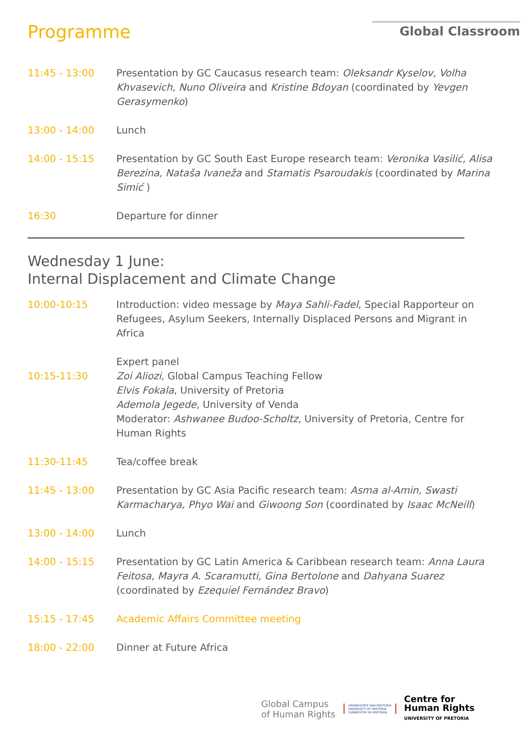Programme
Global Classroom
| 11:45 - 13:00 | Presentation by GC Caucasus research team: Oleksandr Kyselov, Volha Khvasevich, Nuno Oliveira and Kristine Bdoyan (coordinated by Yevgen Gerasymenko ) |
| 13:00 - 14:00 | Lunch |
| 14:00 - 15:15 | Presentation by GC South East Europe research team: Veronika Vasilić, Alisa Berezina, Nataša Ivaneža and Stamatis Psaroudakis (coordinated by Marina Simić ) |
| 16:30 | Departure for dinner |
Wednesday 1 June:
Internal Displacement and Climate Change
| 10:00-10:15 | Introduction: video message by Maya Sahli-Fadel , Special Rapporteur on Refugees, Asylum Seekers, Internally Displaced Persons and Migrant in Africa |
| 10:15-11:30 | Expert panel Zoi Aliozi , Global Campus Teaching Fellow Elvis Fokala , University of Pretoria Ademola Jegede , University of Venda Moderator: Ashwanee Budoo-Scholtz , University of Pretoria, Centre for Human Rights |
| 11:30-11:45 | Tea/coffee break |
| 11:45 - 13:00 | Presentation by GC Asia Pacific research team: Asma al-Amin, Swasti Karmacharya, Phyo Wai and Giwoong Son (coordinated by Isaac McNeill ) |
| 13:00 - 14:00 | Lunch |
| 14:00 - 15:15 | Presentation by GC Latin America & Caribbean research team: Anna Laura Feitosa, Mayra A. Scaramutti, Gina Bertolone and Dahyana Suarez (coordinated by Ezequiel Fernández Bravo ) |
| 15:15 - 17:45 | Academic Affairs Committee meeting |
| 18:00 - 22:00 | Dinner at Future Africa |
Global Campus
of Human Rights
UNIVERSITEIT VAN PRETORIA
UNIVERSITY OF PRETORIA
YUNIBESITHI YA PRETORIA
Centre for
Human Rights
UNIVERSITY OF PRETORIA